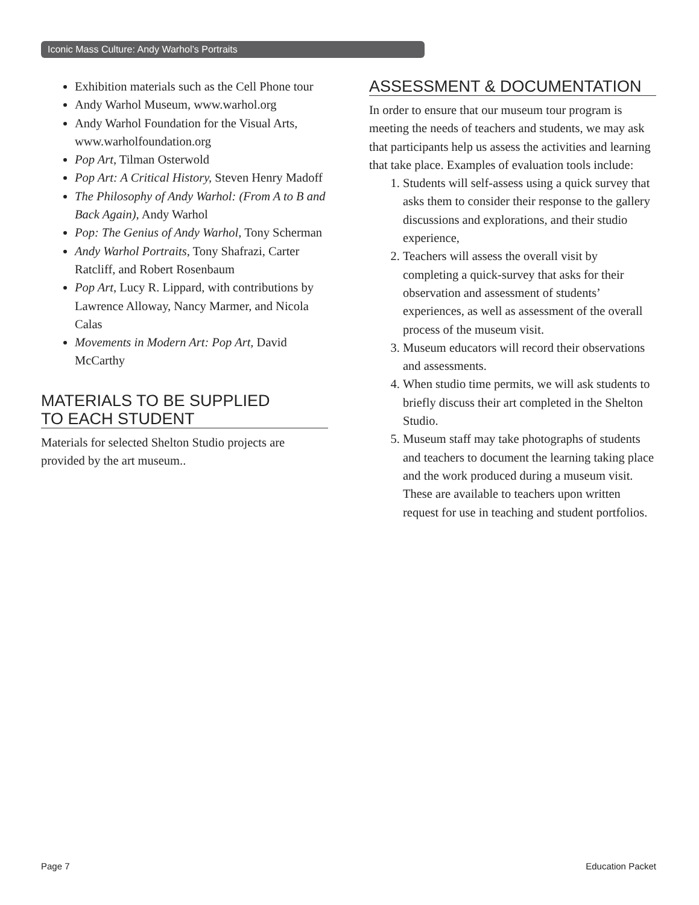Iconic Mass Culture: Andy Warhol’s Portraits
Exhibition materials such as the Cell Phone tour
Andy Warhol Museum, www.warhol.org
Andy Warhol Foundation for the Visual Arts, www.warholfoundation.org
Pop Art, Tilman Osterwold
Pop Art: A Critical History, Steven Henry Madoff
The Philosophy of Andy Warhol: (From A to B and Back Again), Andy Warhol
Pop: The Genius of Andy Warhol, Tony Scherman
Andy Warhol Portraits, Tony Shafrazi, Carter Ratcliff, and Robert Rosenbaum
Pop Art, Lucy R. Lippard, with contributions by Lawrence Alloway, Nancy Marmer, and Nicola Calas
Movements in Modern Art: Pop Art, David McCarthy
MATERIALS TO BE SUPPLIED
TO EACH STUDENT
Materials for selected Shelton Studio projects are provided by the art museum..
ASSESSMENT & DOCUMENTATION
In order to ensure that our museum tour program is meeting the needs of teachers and students, we may ask that participants help us assess the activities and learning that take place. Examples of evaluation tools include:
1. Students will self-assess using a quick survey that asks them to consider their response to the gallery discussions and explorations, and their studio experience,
2. Teachers will assess the overall visit by completing a quick-survey that asks for their observation and assessment of students’ experiences, as well as assessment of the overall process of the museum visit.
3. Museum educators will record their observations and assessments.
4. When studio time permits, we will ask students to briefly discuss their art completed in the Shelton Studio.
5. Museum staff may take photographs of students and teachers to document the learning taking place and the work produced during a museum visit. These are available to teachers upon written request for use in teaching and student portfolios.
Page 7 Education Packet